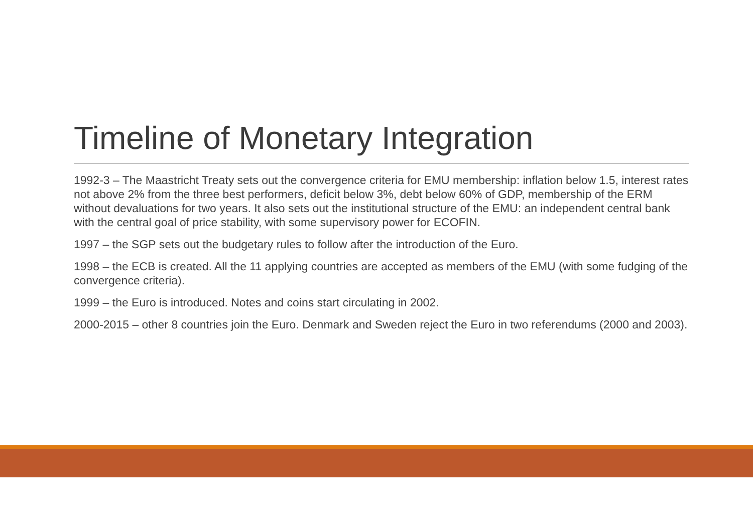Timeline of Monetary Integration
1992-3 – The Maastricht Treaty sets out the convergence criteria for EMU membership: inflation below 1.5, interest rates not above 2% from the three best performers, deficit below 3%, debt below 60% of GDP, membership of the ERM without devaluations for two years. It also sets out the institutional structure of the EMU: an independent central bank with the central goal of price stability, with some supervisory power for ECOFIN.
1997 – the SGP sets out the budgetary rules to follow after the introduction of the Euro.
1998 – the ECB is created. All the 11 applying countries are accepted as members of the EMU (with some fudging of the convergence criteria).
1999 – the Euro is introduced. Notes and coins start circulating in 2002.
2000-2015 – other 8 countries join the Euro. Denmark and Sweden reject the Euro in two referendums (2000 and 2003).